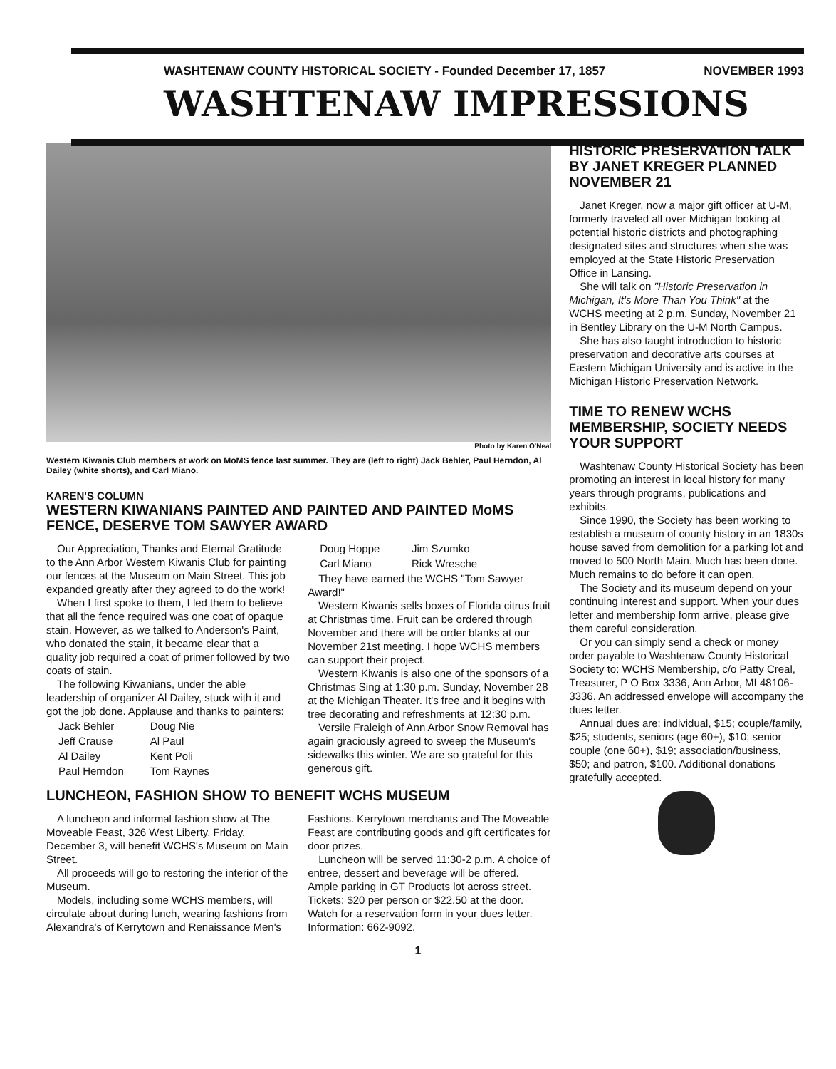WASHTENAW COUNTY HISTORICAL SOCIETY - Founded December 17, 1857 NOVEMBER 1993
WASHTENAW IMPRESSIONS
Photo by Karen O'Neal
Western Kiwanis Club members at work on MoMS fence last summer. They are (left to right) Jack Behler, Paul Herndon, Al Dailey (white shorts), and Carl Miano.
KAREN'S COLUMN
WESTERN KIWANIANS PAINTED AND PAINTED AND PAINTED MoMS FENCE, DESERVE TOM SAWYER AWARD
Our Appreciation, Thanks and Eternal Gratitude to the Ann Arbor Western Kiwanis Club for painting our fences at the Museum on Main Street. This job expanded greatly after they agreed to do the work!
When I first spoke to them, I led them to believe that all the fence required was one coat of opaque stain. However, as we talked to Anderson's Paint, who donated the stain, it became clear that a quality job required a coat of primer followed by two coats of stain.
The following Kiwanians, under the able leadership of organizer Al Dailey, stuck with it and got the job done. Applause and thanks to painters:
| Jack Behler | Doug Nie |
| Jeff Crause | Al Paul |
| Al Dailey | Kent Poli |
| Paul Herndon | Tom Raynes |
| Doug Hoppe | Jim Szumko |
| Carl Miano | Rick Wresche |
They have earned the WCHS "Tom Sawyer Award!"
Western Kiwanis sells boxes of Florida citrus fruit at Christmas time. Fruit can be ordered through November and there will be order blanks at our November 21st meeting. I hope WCHS members can support their project.
Western Kiwanis is also one of the sponsors of a Christmas Sing at 1:30 p.m. Sunday, November 28 at the Michigan Theater. It's free and it begins with tree decorating and refreshments at 12:30 p.m.
Versile Fraleigh of Ann Arbor Snow Removal has again graciously agreed to sweep the Museum's sidewalks this winter. We are so grateful for this generous gift.
LUNCHEON, FASHION SHOW TO BENEFIT WCHS MUSEUM
A luncheon and informal fashion show at The Moveable Feast, 326 West Liberty, Friday, December 3, will benefit WCHS's Museum on Main Street.
All proceeds will go to restoring the interior of the Museum.
Models, including some WCHS members, will circulate about during lunch, wearing fashions from Alexandra's of Kerrytown and Renaissance Men's Fashions. Kerrytown merchants and The Moveable Feast are contributing goods and gift certificates for door prizes.
Luncheon will be served 11:30-2 p.m. A choice of entree, dessert and beverage will be offered. Ample parking in GT Products lot across street. Tickets: $20 per person or $22.50 at the door. Watch for a reservation form in your dues letter. Information: 662-9092.
HISTORIC PRESERVATION TALK BY JANET KREGER PLANNED NOVEMBER 21
Janet Kreger, now a major gift officer at U-M, formerly traveled all over Michigan looking at potential historic districts and photographing designated sites and structures when she was employed at the State Historic Preservation Office in Lansing.
She will talk on "Historic Preservation in Michigan, It's More Than You Think" at the WCHS meeting at 2 p.m. Sunday, November 21 in Bentley Library on the U-M North Campus.
She has also taught introduction to historic preservation and decorative arts courses at Eastern Michigan University and is active in the Michigan Historic Preservation Network.
TIME TO RENEW WCHS MEMBERSHIP, SOCIETY NEEDS YOUR SUPPORT
Washtenaw County Historical Society has been promoting an interest in local history for many years through programs, publications and exhibits.
Since 1990, the Society has been working to establish a museum of county history in an 1830s house saved from demolition for a parking lot and moved to 500 North Main. Much has been done. Much remains to do before it can open.
The Society and its museum depend on your continuing interest and support. When your dues letter and membership form arrive, please give them careful consideration.
Or you can simply send a check or money order payable to Washtenaw County Historical Society to: WCHS Membership, c/o Patty Creal, Treasurer, P O Box 3336, Ann Arbor, MI 48106-3336. An addressed envelope will accompany the dues letter.
Annual dues are: individual, $15; couple/family, $25; students, seniors (age 60+), $10; senior couple (one 60+), $19; association/business, $50; and patron, $100. Additional donations gratefully accepted.
1